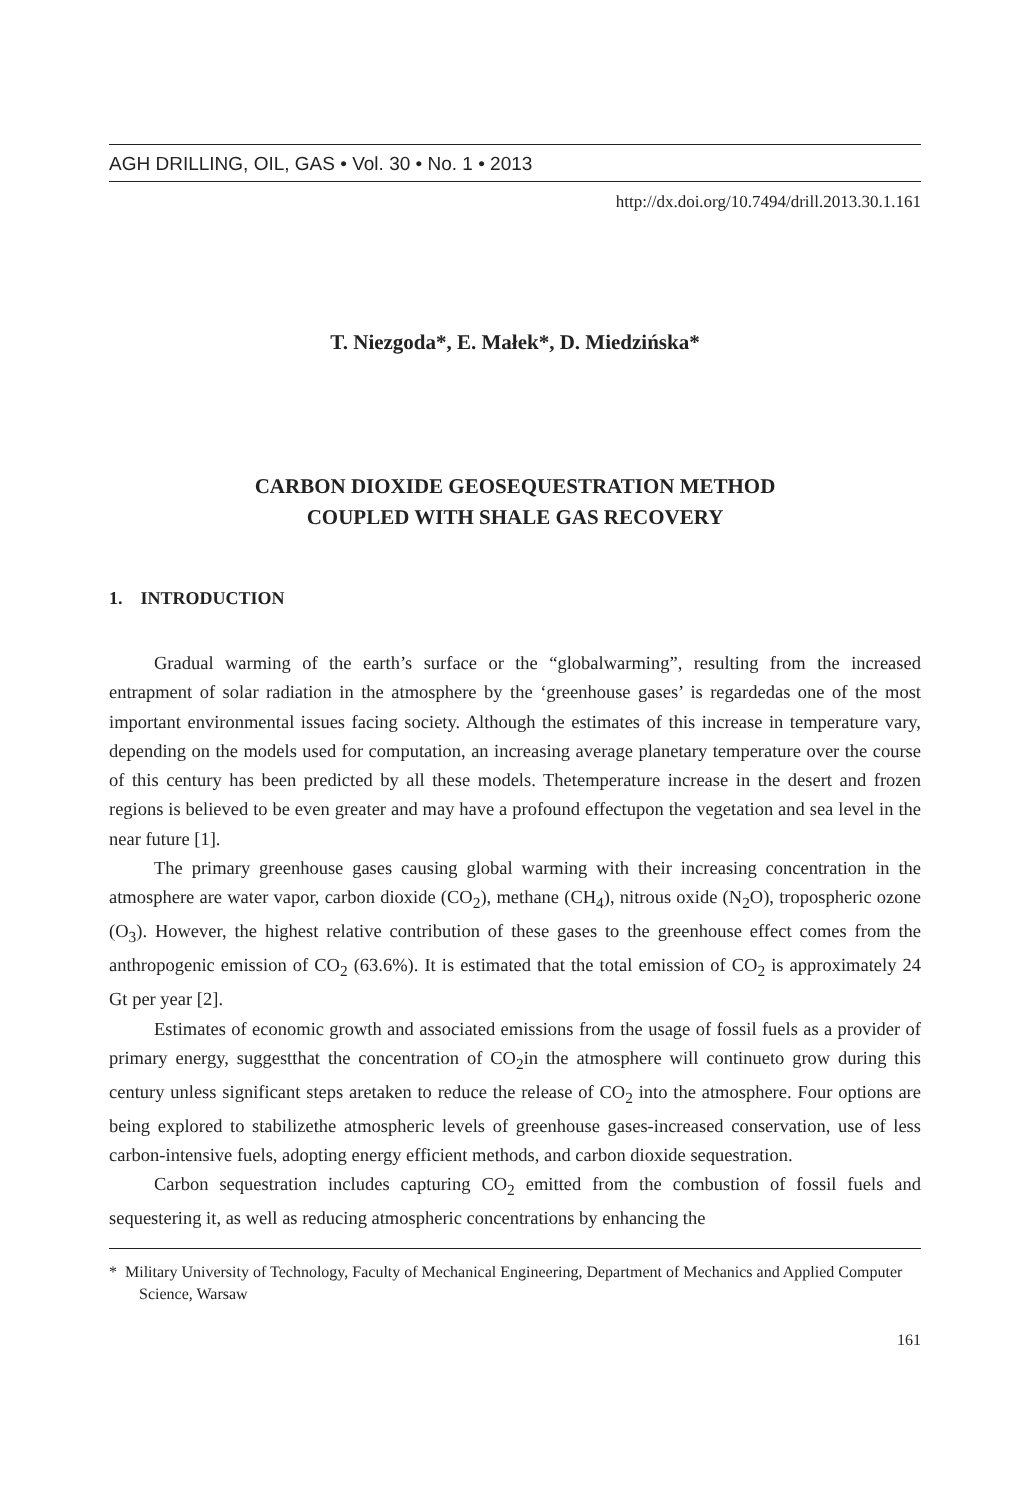AGH DRILLING, OIL, GAS • Vol. 30 • No. 1 • 2013
http://dx.doi.org/10.7494/drill.2013.30.1.161
T. Niezgoda*, E. Małek*, D. Miedzińska*
CARBON DIOXIDE GEOSEQUESTRATION METHOD
COUPLED WITH SHALE GAS RECOVERY
1. INTRODUCTION
Gradual warming of the earth’s surface or the “globalwarming”, resulting from the increased entrapment of solar radiation in the atmosphere by the ‘greenhouse gases’ is regardedas one of the most important environmental issues facing society. Although the estimates of this increase in temperature vary, depending on the models used for computa­tion, an increasing average planetary temperature over the course of this century has been predicted by all these models. Thetemperature increase in the desert and frozen regions is believed to be even greater and may have a profound effectupon the vegetation and sea level in the near future [1].
The primary greenhouse gases causing global warming with their increasing concen­tration in the atmosphere are water vapor, carbon dioxide (CO<sub>2</sub>), methane (CH<sub>4</sub>), nitrous oxide (N<sub>2</sub>O), tropospheric ozone (O<sub>3</sub>). However, the highest relative contribution of these gases to the greenhouse effect comes from the anthropogenic emission of CO<sub>2</sub> (63.6%). It is estimated that the total emission of CO<sub>2</sub> is approximately 24 Gt per year [2].
Estimates of economic growth and associated emissions from the usage of fossil fuels as a provider of primary energy, suggestthat the concentration of CO<sub>2</sub>in the atmosphere will continueto grow during this century unless significant steps aretaken to reduce the release of CO<sub>2</sub> into the atmosphere. Four options are being explored to stabilizethe atmospheric levels of greenhouse gases-increased conservation, use of less carbon-intensive fuels, adop­ting energy efficient methods, and carbon dioxide sequestration.
Carbon sequestration includes capturing CO<sub>2</sub> emitted from the combustion of fossil fuels and sequestering it, as well as reducing atmospheric concentrations by enhancing the
* Military University of Technology, Faculty of Mechanical Engineering, Department of Mechanics and Applied Computer Science, Warsaw
161